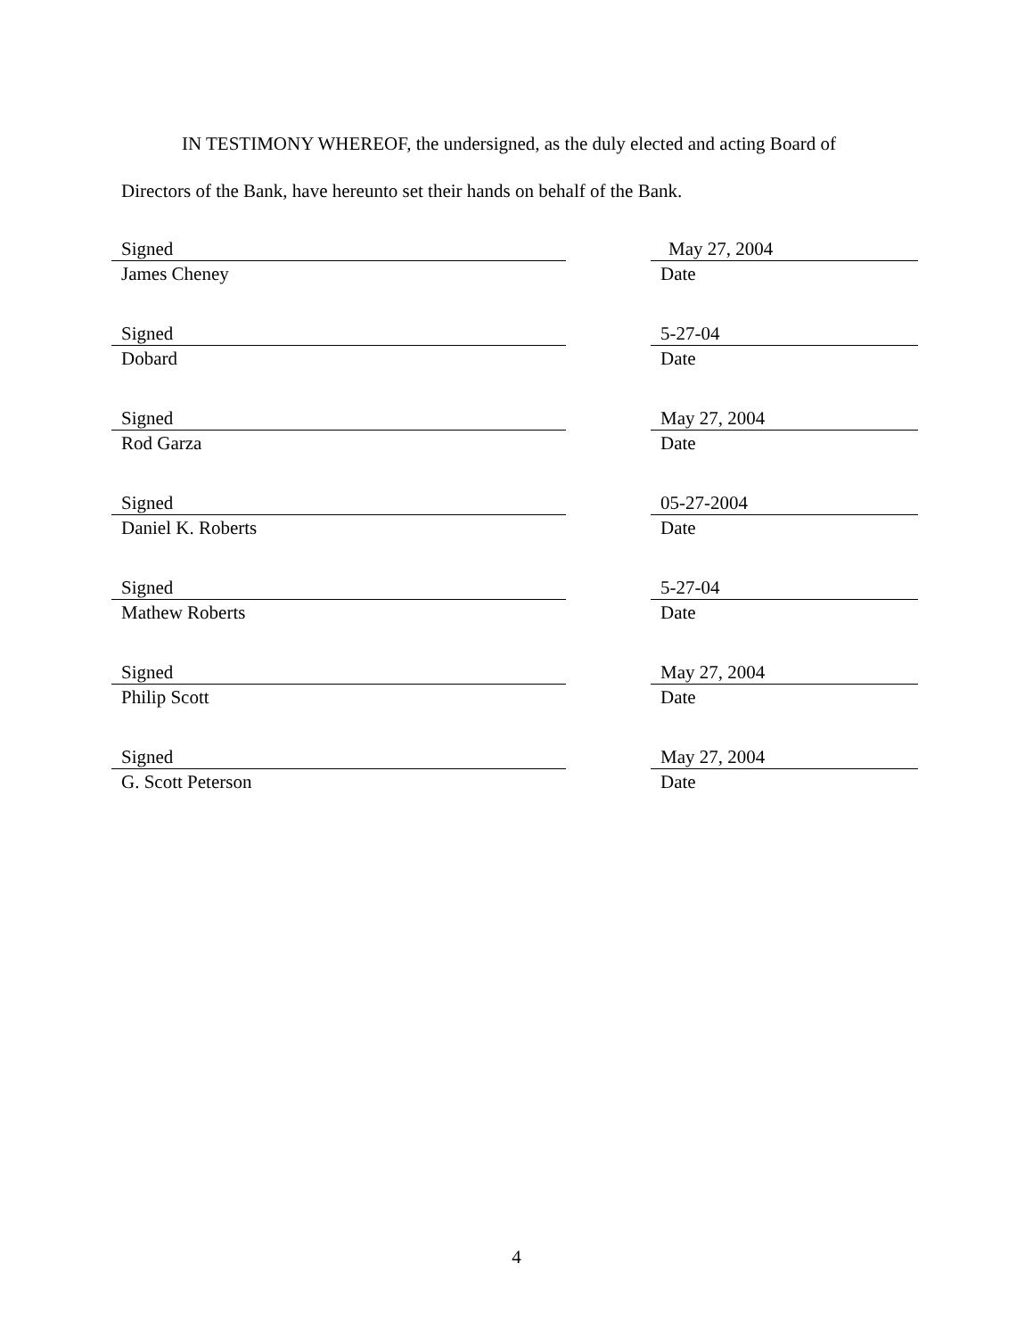IN TESTIMONY WHEREOF, the undersigned, as the duly elected and acting Board of
Directors of the Bank, have hereunto set their hands on behalf of the Bank.
Signed
James Cheney
May 27, 2004
Date
Signed
Dobard
5-27-04
Date
Signed
Rod Garza
May 27, 2004
Date
Signed
Daniel K. Roberts
05-27-2004
Date
Signed
Mathew Roberts
5-27-04
Date
Signed
Philip Scott
May 27, 2004
Date
Signed
G. Scott Peterson
May 27, 2004
Date
4